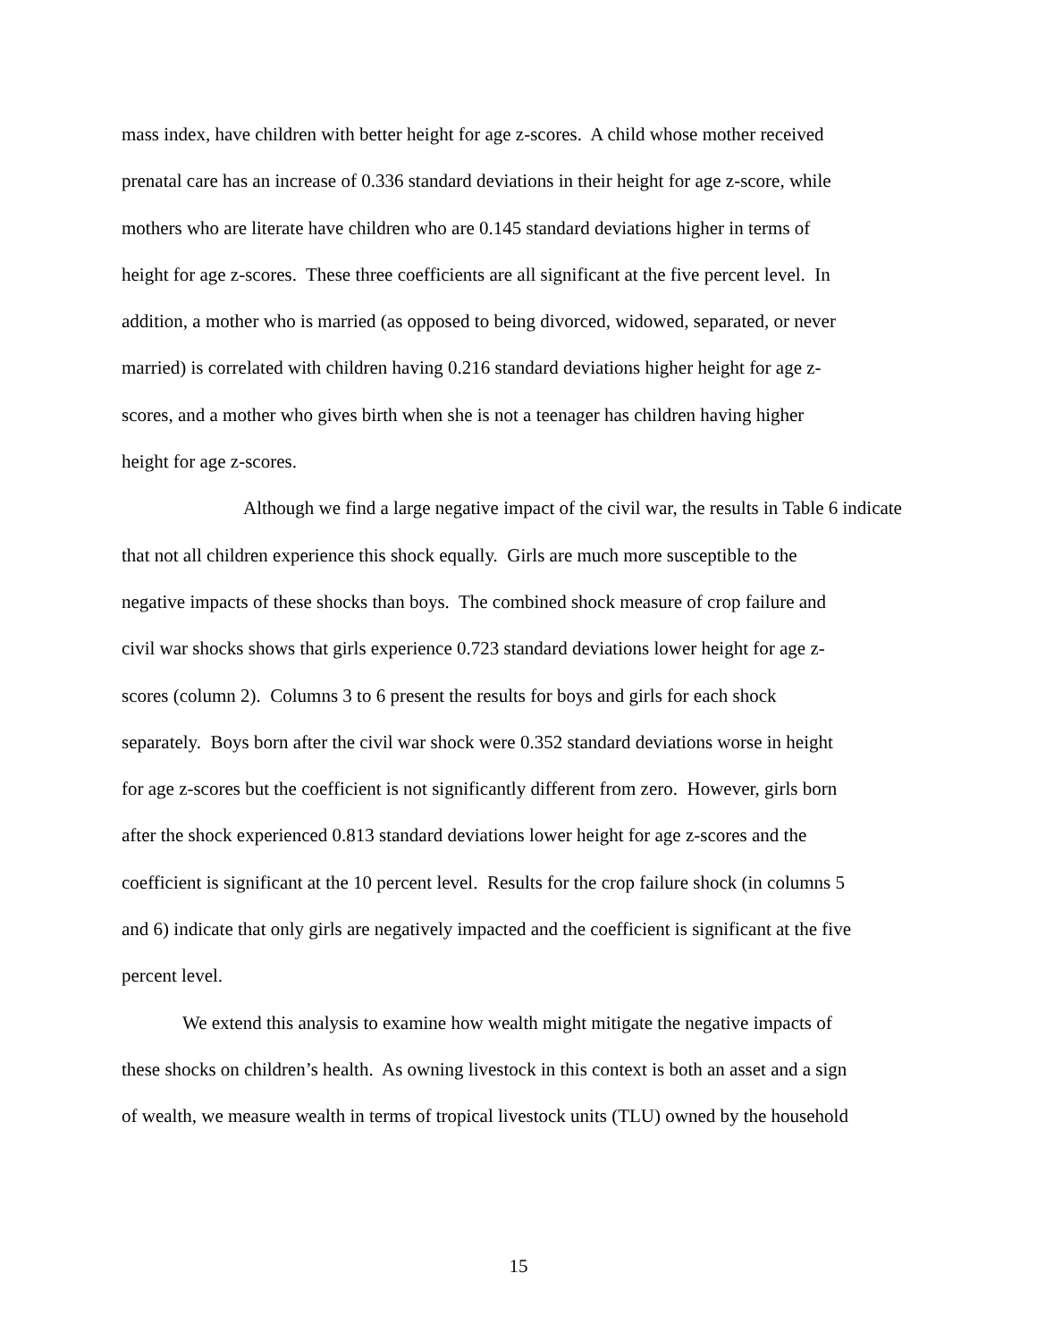mass index, have children with better height for age z-scores. A child whose mother received
prenatal care has an increase of 0.336 standard deviations in their height for age z-score, while
mothers who are literate have children who are 0.145 standard deviations higher in terms of
height for age z-scores. These three coefficients are all significant at the five percent level. In
addition, a mother who is married (as opposed to being divorced, widowed, separated, or never
married) is correlated with children having 0.216 standard deviations higher height for age z-
scores, and a mother who gives birth when she is not a teenager has children having higher
height for age z-scores.
Although we find a large negative impact of the civil war, the results in Table 6 indicate
that not all children experience this shock equally. Girls are much more susceptible to the
negative impacts of these shocks than boys. The combined shock measure of crop failure and
civil war shocks shows that girls experience 0.723 standard deviations lower height for age z-
scores (column 2). Columns 3 to 6 present the results for boys and girls for each shock
separately. Boys born after the civil war shock were 0.352 standard deviations worse in height
for age z-scores but the coefficient is not significantly different from zero. However, girls born
after the shock experienced 0.813 standard deviations lower height for age z-scores and the
coefficient is significant at the 10 percent level. Results for the crop failure shock (in columns 5
and 6) indicate that only girls are negatively impacted and the coefficient is significant at the five
percent level.
We extend this analysis to examine how wealth might mitigate the negative impacts of
these shocks on children’s health. As owning livestock in this context is both an asset and a sign
of wealth, we measure wealth in terms of tropical livestock units (TLU) owned by the household
15